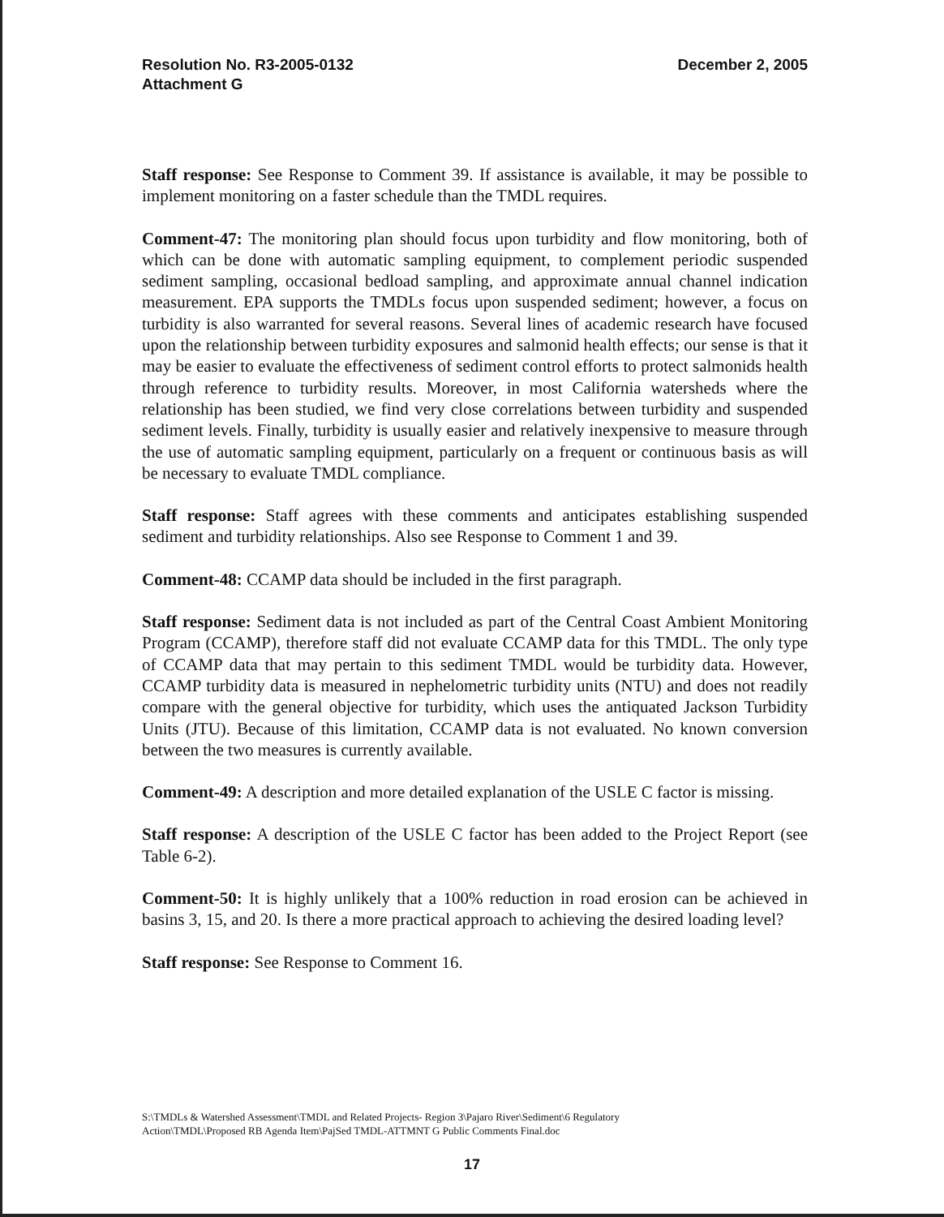Resolution No. R3-2005-0132
Attachment G
December 2, 2005
Staff response: See Response to Comment 39. If assistance is available, it may be possible to implement monitoring on a faster schedule than the TMDL requires.
Comment-47: The monitoring plan should focus upon turbidity and flow monitoring, both of which can be done with automatic sampling equipment, to complement periodic suspended sediment sampling, occasional bedload sampling, and approximate annual channel indication measurement. EPA supports the TMDLs focus upon suspended sediment; however, a focus on turbidity is also warranted for several reasons. Several lines of academic research have focused upon the relationship between turbidity exposures and salmonid health effects; our sense is that it may be easier to evaluate the effectiveness of sediment control efforts to protect salmonids health through reference to turbidity results. Moreover, in most California watersheds where the relationship has been studied, we find very close correlations between turbidity and suspended sediment levels. Finally, turbidity is usually easier and relatively inexpensive to measure through the use of automatic sampling equipment, particularly on a frequent or continuous basis as will be necessary to evaluate TMDL compliance.
Staff response: Staff agrees with these comments and anticipates establishing suspended sediment and turbidity relationships. Also see Response to Comment 1 and 39.
Comment-48: CCAMP data should be included in the first paragraph.
Staff response: Sediment data is not included as part of the Central Coast Ambient Monitoring Program (CCAMP), therefore staff did not evaluate CCAMP data for this TMDL. The only type of CCAMP data that may pertain to this sediment TMDL would be turbidity data. However, CCAMP turbidity data is measured in nephelometric turbidity units (NTU) and does not readily compare with the general objective for turbidity, which uses the antiquated Jackson Turbidity Units (JTU). Because of this limitation, CCAMP data is not evaluated. No known conversion between the two measures is currently available.
Comment-49: A description and more detailed explanation of the USLE C factor is missing.
Staff response: A description of the USLE C factor has been added to the Project Report (see Table 6-2).
Comment-50: It is highly unlikely that a 100% reduction in road erosion can be achieved in basins 3, 15, and 20. Is there a more practical approach to achieving the desired loading level?
Staff response: See Response to Comment 16.
S:\TMDLs & Watershed Assessment\TMDL and Related Projects- Region 3\Pajaro River\Sediment\6 Regulatory
Action\TMDL\Proposed RB Agenda Item\PajSed TMDL-ATTMNT G Public Comments Final.doc
17